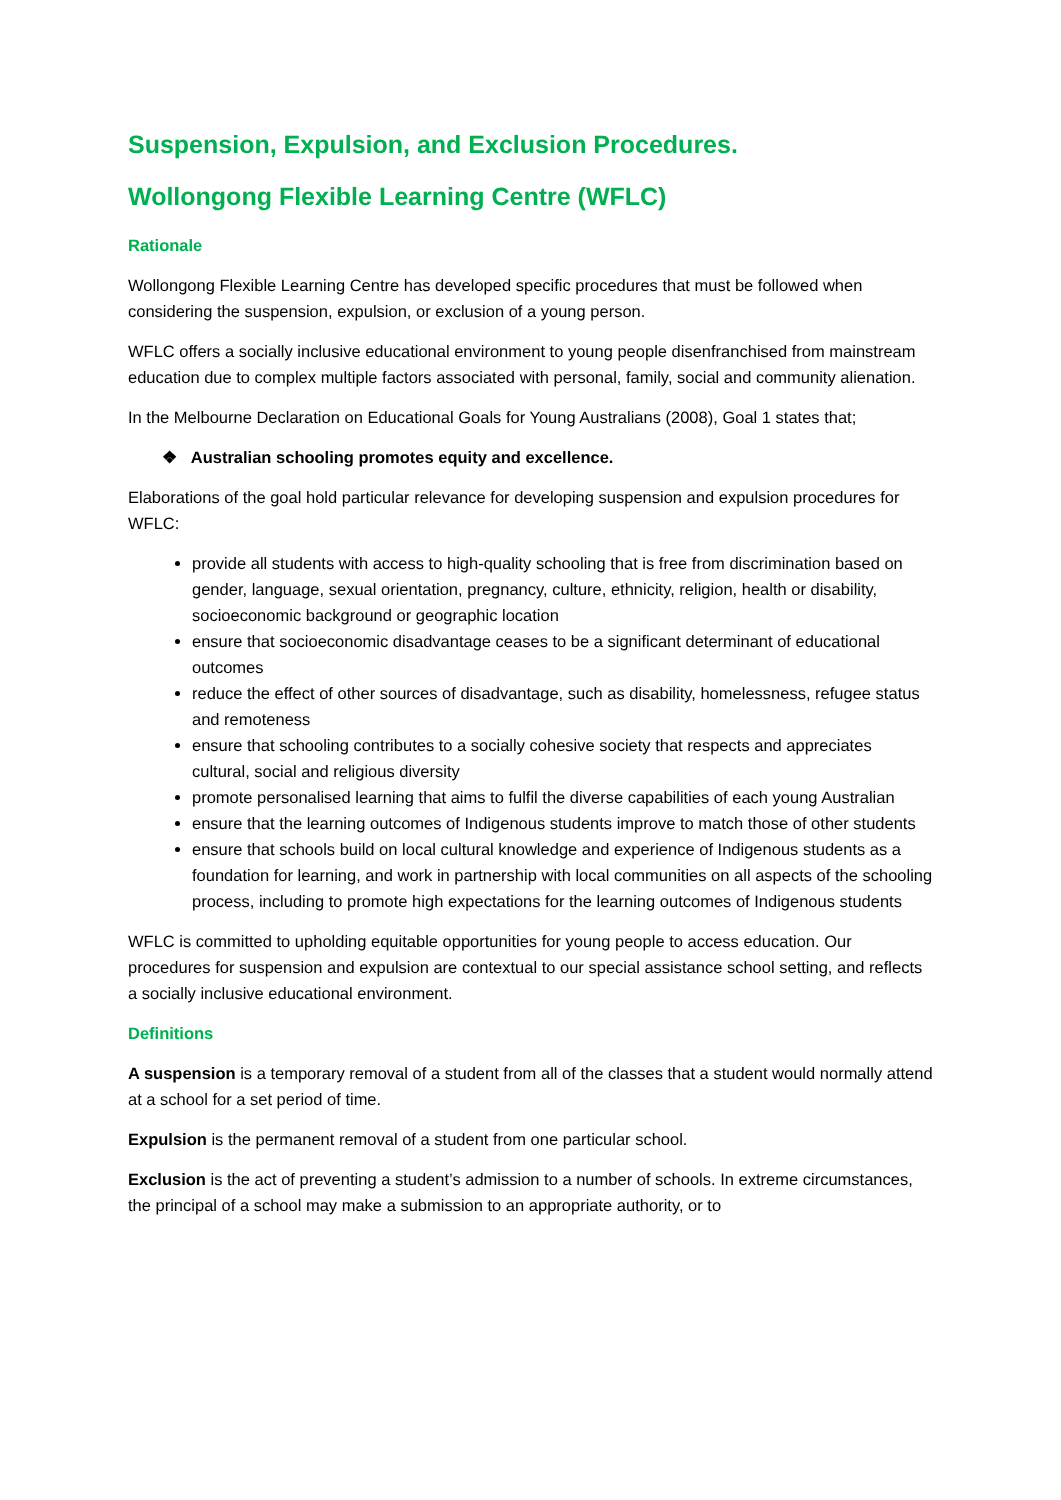Suspension, Expulsion, and Exclusion Procedures.
Wollongong Flexible Learning Centre (WFLC)
Rationale
Wollongong Flexible Learning Centre has developed specific procedures that must be followed when considering the suspension, expulsion, or exclusion of a young person.
WFLC offers a socially inclusive educational environment to young people disenfranchised from mainstream education due to complex multiple factors associated with personal, family, social and community alienation.
In the Melbourne Declaration on Educational Goals for Young Australians (2008), Goal 1 states that;
❖ Australian schooling promotes equity and excellence.
Elaborations of the goal hold particular relevance for developing suspension and expulsion procedures for WFLC:
provide all students with access to high-quality schooling that is free from discrimination based on gender, language, sexual orientation, pregnancy, culture, ethnicity, religion, health or disability, socioeconomic background or geographic location
ensure that socioeconomic disadvantage ceases to be a significant determinant of educational outcomes
reduce the effect of other sources of disadvantage, such as disability, homelessness, refugee status and remoteness
ensure that schooling contributes to a socially cohesive society that respects and appreciates cultural, social and religious diversity
promote personalised learning that aims to fulfil the diverse capabilities of each young Australian
ensure that the learning outcomes of Indigenous students improve to match those of other students
ensure that schools build on local cultural knowledge and experience of Indigenous students as a foundation for learning, and work in partnership with local communities on all aspects of the schooling process, including to promote high expectations for the learning outcomes of Indigenous students
WFLC is committed to upholding equitable opportunities for young people to access education. Our procedures for suspension and expulsion are contextual to our special assistance school setting, and reflects a socially inclusive educational environment.
Definitions
A suspension is a temporary removal of a student from all of the classes that a student would normally attend at a school for a set period of time.
Expulsion is the permanent removal of a student from one particular school.
Exclusion is the act of preventing a student’s admission to a number of schools. In extreme circumstances, the principal of a school may make a submission to an appropriate authority, or to